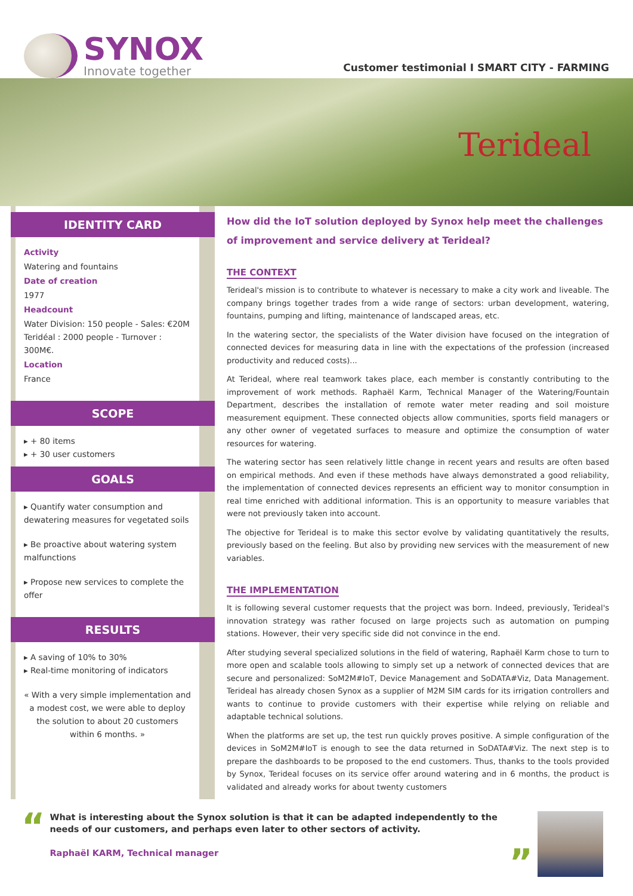SYNOX
Innovate together
Customer testimonial I SMART CITY - FARMING
Terideal
IDENTITY CARD
Activity
Watering and fountains
Date of creation
1977
Headcount
Water Division: 150 people - Sales: €20M
Teridéal : 2000 people - Turnover : 300M€.
Location
France
SCOPE
▸ + 80 items
▸ + 30 user customers
GOALS
▸ Quantify water consumption and dewatering measures for vegetated soils
▸ Be proactive about watering system malfunctions
▸ Propose new services to complete the offer
RESULTS
▸ A saving of 10% to 30%
▸ Real-time monitoring of indicators
« With a very simple implementation and a modest cost, we were able to deploy the solution to about 20 customers within 6 months. »
How did the IoT solution deployed by Synox help meet the challenges of improvement and service delivery at Terideal?
THE CONTEXT
Terideal's mission is to contribute to whatever is necessary to make a city work and liveable. The company brings together trades from a wide range of sectors: urban development, watering, fountains, pumping and lifting, maintenance of landscaped areas, etc.
In the watering sector, the specialists of the Water division have focused on the integration of connected devices for measuring data in line with the expectations of the profession (increased productivity and reduced costs)...
At Terideal, where real teamwork takes place, each member is constantly contributing to the improvement of work methods. Raphaël Karm, Technical Manager of the Watering/Fountain Department, describes the installation of remote water meter reading and soil moisture measurement equipment. These connected objects allow communities, sports field managers or any other owner of vegetated surfaces to measure and optimize the consumption of water resources for watering.
The watering sector has seen relatively little change in recent years and results are often based on empirical methods. And even if these methods have always demonstrated a good reliability, the implementation of connected devices represents an efficient way to monitor consumption in real time enriched with additional information. This is an opportunity to measure variables that were not previously taken into account.
The objective for Terideal is to make this sector evolve by validating quantitatively the results, previously based on the feeling. But also by providing new services with the measurement of new variables.
THE IMPLEMENTATION
It is following several customer requests that the project was born. Indeed, previously, Terideal's innovation strategy was rather focused on large projects such as automation on pumping stations. However, their very specific side did not convince in the end.
After studying several specialized solutions in the field of watering, Raphaël Karm chose to turn to more open and scalable tools allowing to simply set up a network of connected devices that are secure and personalized: SoM2M#IoT, Device Management and SoDATA#Viz, Data Management. Terideal has already chosen Synox as a supplier of M2M SIM cards for its irrigation controllers and wants to continue to provide customers with their expertise while relying on reliable and adaptable technical solutions.
When the platforms are set up, the test run quickly proves positive. A simple configuration of the devices in SoM2M#IoT is enough to see the data returned in SoDATA#Viz. The next step is to prepare the dashboards to be proposed to the end customers. Thus, thanks to the tools provided by Synox, Terideal focuses on its service offer around watering and in 6 months, the product is validated and already works for about twenty customers
“
What is interesting about the Synox solution is that it can be adapted independently to the needs of our customers, and perhaps even later to other sectors of activity.
Raphaël KARM, Technical manager
”